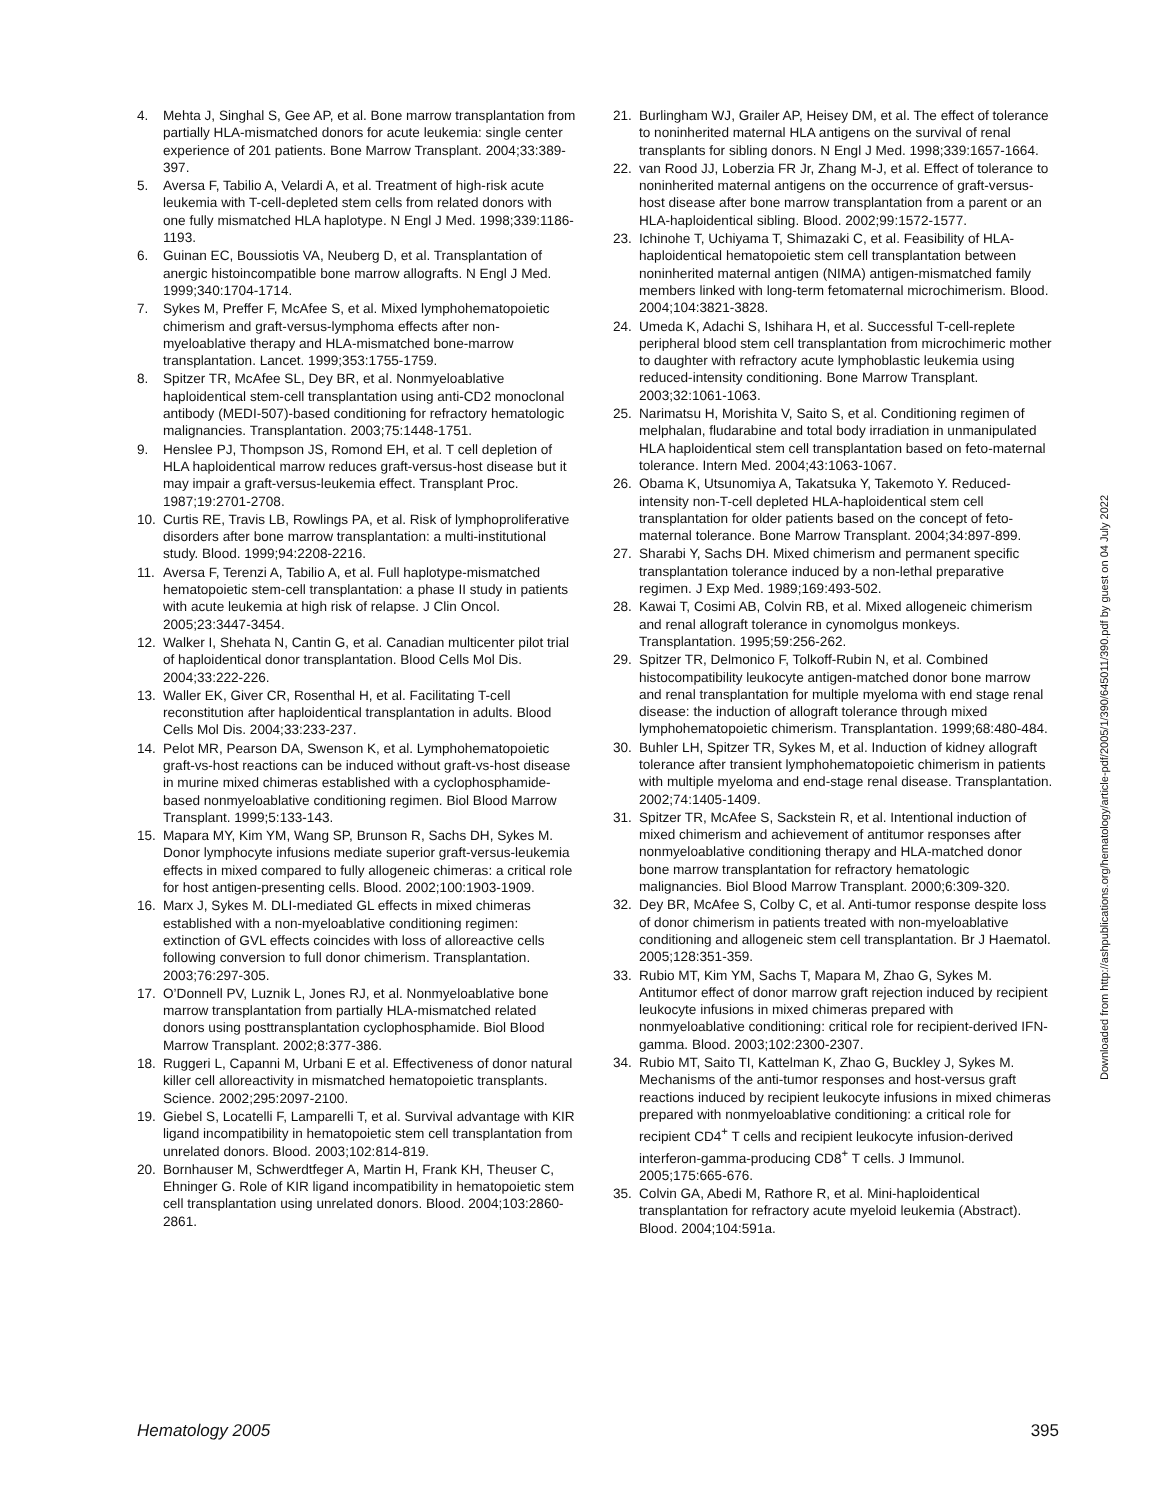4. Mehta J, Singhal S, Gee AP, et al. Bone marrow transplantation from partially HLA-mismatched donors for acute leukemia: single center experience of 201 patients. Bone Marrow Transplant. 2004;33:389-397.
5. Aversa F, Tabilio A, Velardi A, et al. Treatment of high-risk acute leukemia with T-cell-depleted stem cells from related donors with one fully mismatched HLA haplotype. N Engl J Med. 1998;339:1186-1193.
6. Guinan EC, Boussiotis VA, Neuberg D, et al. Transplantation of anergic histoincompatible bone marrow allografts. N Engl J Med. 1999;340:1704-1714.
7. Sykes M, Preffer F, McAfee S, et al. Mixed lymphohematopoietic chimerism and graft-versus-lymphoma effects after non-myeloablative therapy and HLA-mismatched bone-marrow transplantation. Lancet. 1999;353:1755-1759.
8. Spitzer TR, McAfee SL, Dey BR, et al. Nonmyeloablative haploidentical stem-cell transplantation using anti-CD2 monoclonal antibody (MEDI-507)-based conditioning for refractory hematologic malignancies. Transplantation. 2003;75:1448-1751.
9. Henslee PJ, Thompson JS, Romond EH, et al. T cell depletion of HLA haploidentical marrow reduces graft-versus-host disease but it may impair a graft-versus-leukemia effect. Transplant Proc. 1987;19:2701-2708.
10. Curtis RE, Travis LB, Rowlings PA, et al. Risk of lymphoproliferative disorders after bone marrow transplantation: a multi-institutional study. Blood. 1999;94:2208-2216.
11. Aversa F, Terenzi A, Tabilio A, et al. Full haplotype-mismatched hematopoietic stem-cell transplantation: a phase II study in patients with acute leukemia at high risk of relapse. J Clin Oncol. 2005;23:3447-3454.
12. Walker I, Shehata N, Cantin G, et al. Canadian multicenter pilot trial of haploidentical donor transplantation. Blood Cells Mol Dis. 2004;33:222-226.
13. Waller EK, Giver CR, Rosenthal H, et al. Facilitating T-cell reconstitution after haploidentical transplantation in adults. Blood Cells Mol Dis. 2004;33:233-237.
14. Pelot MR, Pearson DA, Swenson K, et al. Lymphohematopoietic graft-vs-host reactions can be induced without graft-vs-host disease in murine mixed chimeras established with a cyclophosphamide-based nonmyeloablative conditioning regimen. Biol Blood Marrow Transplant. 1999;5:133-143.
15. Mapara MY, Kim YM, Wang SP, Brunson R, Sachs DH, Sykes M. Donor lymphocyte infusions mediate superior graft-versus-leukemia effects in mixed compared to fully allogeneic chimeras: a critical role for host antigen-presenting cells. Blood. 2002;100:1903-1909.
16. Marx J, Sykes M. DLI-mediated GL effects in mixed chimeras established with a non-myeloablative conditioning regimen: extinction of GVL effects coincides with loss of alloreactive cells following conversion to full donor chimerism. Transplantation. 2003;76:297-305.
17. O’Donnell PV, Luznik L, Jones RJ, et al. Nonmyeloablative bone marrow transplantation from partially HLA-mismatched related donors using posttransplantation cyclophosphamide. Biol Blood Marrow Transplant. 2002;8:377-386.
18. Ruggeri L, Capanni M, Urbani E et al. Effectiveness of donor natural killer cell alloreactivity in mismatched hematopoietic transplants. Science. 2002;295:2097-2100.
19. Giebel S, Locatelli F, Lamparelli T, et al. Survival advantage with KIR ligand incompatibility in hematopoietic stem cell transplantation from unrelated donors. Blood. 2003;102:814-819.
20. Bornhauser M, Schwerdtfeger A, Martin H, Frank KH, Theuser C, Ehninger G. Role of KIR ligand incompatibility in hematopoietic stem cell transplantation using unrelated donors. Blood. 2004;103:2860-2861.
21. Burlingham WJ, Grailer AP, Heisey DM, et al. The effect of tolerance to noninherited maternal HLA antigens on the survival of renal transplants for sibling donors. N Engl J Med. 1998;339:1657-1664.
22. van Rood JJ, Loberzia FR Jr, Zhang M-J, et al. Effect of tolerance to noninherited maternal antigens on the occurrence of graft-versus-host disease after bone marrow transplantation from a parent or an HLA-haploidentical sibling. Blood. 2002;99:1572-1577.
23. Ichinohe T, Uchiyama T, Shimazaki C, et al. Feasibility of HLA-haploidentical hematopoietic stem cell transplantation between noninherited maternal antigen (NIMA) antigen-mismatched family members linked with long-term fetomaternal microchimerism. Blood. 2004;104:3821-3828.
24. Umeda K, Adachi S, Ishihara H, et al. Successful T-cell-replete peripheral blood stem cell transplantation from microchimeric mother to daughter with refractory acute lymphoblastic leukemia using reduced-intensity conditioning. Bone Marrow Transplant. 2003;32:1061-1063.
25. Narimatsu H, Morishita V, Saito S, et al. Conditioning regimen of melphalan, fludarabine and total body irradiation in unmanipulated HLA haploidentical stem cell transplantation based on feto-maternal tolerance. Intern Med. 2004;43:1063-1067.
26. Obama K, Utsunomiya A, Takatsuka Y, Takemoto Y. Reduced-intensity non-T-cell depleted HLA-haploidentical stem cell transplantation for older patients based on the concept of feto-maternal tolerance. Bone Marrow Transplant. 2004;34:897-899.
27. Sharabi Y, Sachs DH. Mixed chimerism and permanent specific transplantation tolerance induced by a non-lethal preparative regimen. J Exp Med. 1989;169:493-502.
28. Kawai T, Cosimi AB, Colvin RB, et al. Mixed allogeneic chimerism and renal allograft tolerance in cynomolgus monkeys. Transplantation. 1995;59:256-262.
29. Spitzer TR, Delmonico F, Tolkoff-Rubin N, et al. Combined histocompatibility leukocyte antigen-matched donor bone marrow and renal transplantation for multiple myeloma with end stage renal disease: the induction of allograft tolerance through mixed lymphohematopoietic chimerism. Transplantation. 1999;68:480-484.
30. Buhler LH, Spitzer TR, Sykes M, et al. Induction of kidney allograft tolerance after transient lymphohematopoietic chimerism in patients with multiple myeloma and end-stage renal disease. Transplantation. 2002;74:1405-1409.
31. Spitzer TR, McAfee S, Sackstein R, et al. Intentional induction of mixed chimerism and achievement of antitumor responses after nonmyeloablative conditioning therapy and HLA-matched donor bone marrow transplantation for refractory hematologic malignancies. Biol Blood Marrow Transplant. 2000;6:309-320.
32. Dey BR, McAfee S, Colby C, et al. Anti-tumor response despite loss of donor chimerism in patients treated with non-myeloablative conditioning and allogeneic stem cell transplantation. Br J Haematol. 2005;128:351-359.
33. Rubio MT, Kim YM, Sachs T, Mapara M, Zhao G, Sykes M. Antitumor effect of donor marrow graft rejection induced by recipient leukocyte infusions in mixed chimeras prepared with nonmyeloablative conditioning: critical role for recipient-derived IFN-gamma. Blood. 2003;102:2300-2307.
34. Rubio MT, Saito TI, Kattelman K, Zhao G, Buckley J, Sykes M. Mechanisms of the anti-tumor responses and host-versus graft reactions induced by recipient leukocyte infusions in mixed chimeras prepared with nonmyeloablative conditioning: a critical role for recipient CD4<sup>+</sup> T cells and recipient leukocyte infusion-derived interferon-gamma-producing CD8<sup>+</sup> T cells. J Immunol. 2005;175:665-676.
35. Colvin GA, Abedi M, Rathore R, et al. Mini-haploidentical transplantation for refractory acute myeloid leukemia (Abstract). Blood. 2004;104:591a.
Downloaded from http://ashpublications.org/hematology/article-pdf/2005/1/390/645011/390.pdf by guest on 04 July 2022
Hematology 2005 395